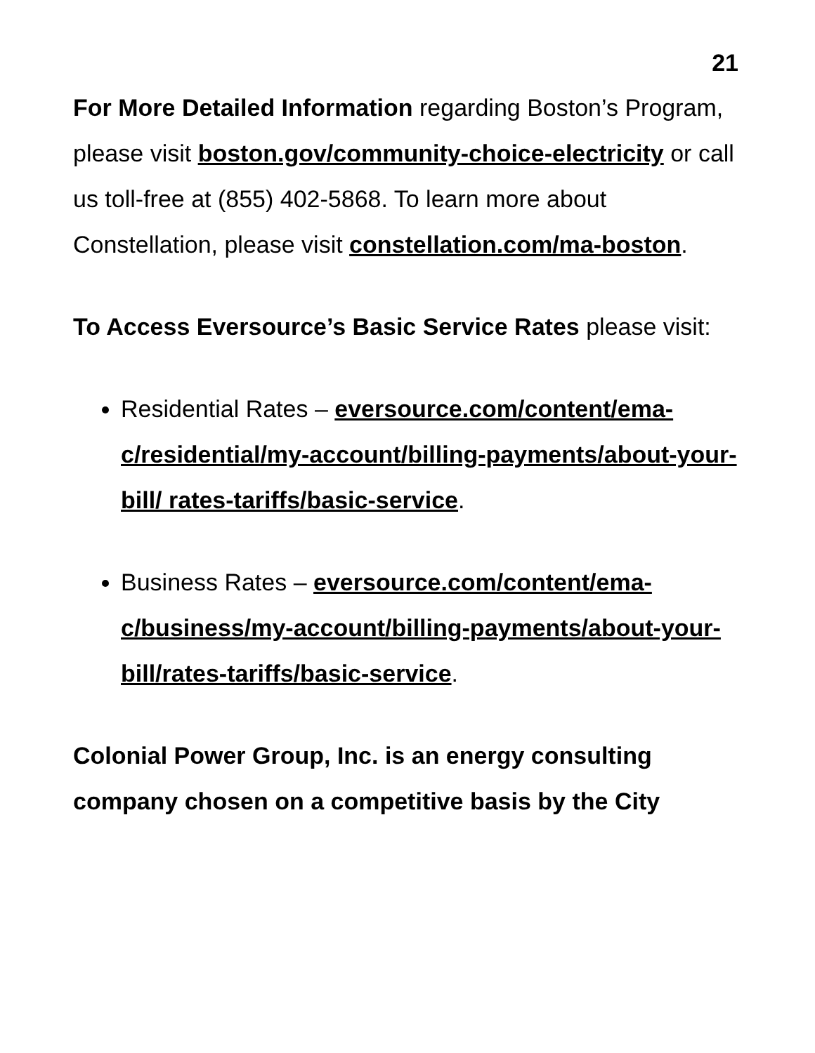21
For More Detailed Information regarding Boston’s Program, please visit boston.gov/community-choice-electricity or call us toll-free at (855) 402-5868. To learn more about Constellation, please visit constellation.com/ma-boston.
To Access Eversource’s Basic Service Rates please visit:
Residential Rates – eversource.com/content/ema-c/residential/my-account/billing-payments/about-your-bill/ rates-tariffs/basic-service.
Business Rates – eversource.com/content/ema-c/business/my-account/billing-payments/about-your-bill/rates-tariffs/basic-service.
Colonial Power Group, Inc. is an energy consulting company chosen on a competitive basis by the City